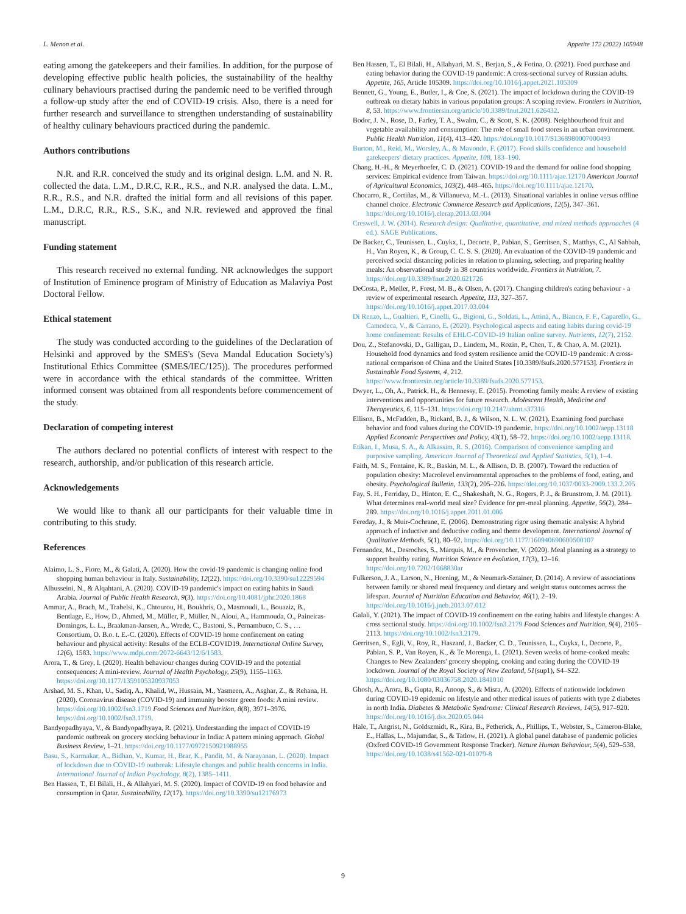L. Menon et al. Appetite 172 (2022) 105948
eating among the gatekeepers and their families. In addition, for the purpose of developing effective public health policies, the sustainability of the healthy culinary behaviours practised during the pandemic need to be verified through a follow-up study after the end of COVID-19 crisis. Also, there is a need for further research and surveillance to strengthen understanding of sustainability of healthy culinary behaviours practiced during the pandemic.
Authors contributions
N.R. and R.R. conceived the study and its original design. L.M. and N. R. collected the data. L.M., D.R.C, R.R., R.S., and N.R. analysed the data. L.M., R.R., R.S., and N.R. drafted the initial form and all revisions of this paper. L.M., D.R.C, R.R., R.S., S.K., and N.R. reviewed and approved the final manuscript.
Funding statement
This research received no external funding. NR acknowledges the support of Institution of Eminence program of Ministry of Education as Malaviya Post Doctoral Fellow.
Ethical statement
The study was conducted according to the guidelines of the Declaration of Helsinki and approved by the SMES's (Seva Mandal Education Society's) Institutional Ethics Committee (SMES/IEC/125)). The procedures performed were in accordance with the ethical standards of the committee. Written informed consent was obtained from all respondents before commencement of the study.
Declaration of competing interest
The authors declared no potential conflicts of interest with respect to the research, authorship, and/or publication of this research article.
Acknowledgements
We would like to thank all our participants for their valuable time in contributing to this study.
References
Alaimo, L. S., Fiore, M., & Galati, A. (2020). How the covid-19 pandemic is changing online food shopping human behaviour in Italy. Sustainability, 12(22). https://doi.org/10.3390/su12229594
Alhusseini, N., & Alqahtani, A. (2020). COVID-19 pandemic's impact on eating habits in Saudi Arabia. Journal of Public Health Research, 9(3). https://doi.org/10.4081/jphr.2020.1868
Ammar, A., Brach, M., Trabelsi, K., Chtourou, H., Boukhris, O., Masmoudi, L., Bouaziz, B., Bentlage, E., How, D., Ahmed, M., Müller, P., Müller, N., Aloui, A., Hammouda, O., Paineiras-Domingos, L. L., Braakman-Jansen, A., Wrede, C., Bastoni, S., Pernambuco, C. S., … Consortium, O. B.o. t. E.-C. (2020). Effects of COVID-19 home confinement on eating behaviour and physical activity: Results of the ECLB-COVID19. International Online Survey, 12(6), 1583. https://www.mdpi.com/2072-6643/12/6/1583.
Arora, T., & Grey, I. (2020). Health behaviour changes during COVID-19 and the potential consequences: A mini-review. Journal of Health Psychology, 25(9), 1155–1163. https://doi.org/10.1177/1359105320937053
Arshad, M. S., Khan, U., Sadiq, A., Khalid, W., Hussain, M., Yasmeen, A., Asghar, Z., & Rehana, H. (2020). Coronavirus disease (COVID-19) and immunity booster green foods: A mini review. https://doi.org/10.1002/fsn3.1719 Food Sciences and Nutrition, 8(8), 3971–3976. https://doi.org/10.1002/fsn3.1719.
Bandyopadhyaya, V., & Bandyopadhyaya, R. (2021). Understanding the impact of COVID-19 pandemic outbreak on grocery stocking behaviour in India: A pattern mining approach. Global Business Review, 1–21. https://doi.org/10.1177/0972150921988955
Basu, S., Karmakar, A., Bidhan, V., Kumar, H., Brar, K., Pandit, M., & Narayanan, L. (2020). Impact of lockdown due to COVID-19 outbreak: Lifestyle changes and public health concerns in India. International Journal of Indian Psychology, 8(2), 1385–1411.
Ben Hassen, T., El Bilali, H., & Allahyari, M. S. (2020). Impact of COVID-19 on food behavior and consumption in Qatar. Sustainability, 12(17). https://doi.org/10.3390/su12176973
Ben Hassen, T., El Bilali, H., Allahyari, M. S., Berjan, S., & Fotina, O. (2021). Food purchase and eating behavior during the COVID-19 pandemic: A cross-sectional survey of Russian adults. Appetite, 165, Article 105309. https://doi.org/10.1016/j.appet.2021.105309
Bennett, G., Young, E., Butler, I., & Coe, S. (2021). The impact of lockdown during the COVID-19 outbreak on dietary habits in various population groups: A scoping review. Frontiers in Nutrition, 8, 53. https://www.frontiersin.org/article/10.3389/fnut.2021.626432.
Bodor, J. N., Rose, D., Farley, T. A., Swalm, C., & Scott, S. K. (2008). Neighbourhood fruit and vegetable availability and consumption: The role of small food stores in an urban environment. Public Health Nutrition, 11(4), 413–420. https://doi.org/10.1017/S1368980007000493
Burton, M., Reid, M., Worsley, A., & Mavondo, F. (2017). Food skills confidence and household gatekeepers' dietary practices. Appetite, 108, 183–190.
Chang, H.-H., & Meyerhoefer, C. D. (2021). COVID-19 and the demand for online food shopping services: Empirical evidence from Taiwan. https://doi.org/10.1111/ajae.12170 American Journal of Agricultural Economics, 103(2), 448–465. https://doi.org/10.1111/ajae.12170.
Chocarro, R., Cortiñas, M., & Villanueva, M.-L. (2013). Situational variables in online versus offline channel choice. Electronic Commerce Research and Applications, 12(5), 347–361. https://doi.org/10.1016/j.elerap.2013.03.004
Creswell, J. W. (2014). Research design: Qualitative, quantitative, and mixed methods approaches (4 ed.). SAGE Publications.
De Backer, C., Teunissen, L., Cuykx, I., Decorte, P., Pabian, S., Gerritsen, S., Matthys, C., Al Sabbah, H., Van Royen, K., & Group, C. C. S. S. (2020). An evaluation of the COVID-19 pandemic and perceived social distancing policies in relation to planning, selecting, and preparing healthy meals: An observational study in 38 countries worldwide. Frontiers in Nutrition, 7. https://doi.org/10.3389/fnut.2020.621726
DeCosta, P., Møller, P., Frøst, M. B., & Olsen, A. (2017). Changing children's eating behaviour - a review of experimental research. Appetite, 113, 327–357. https://doi.org/10.1016/j.appet.2017.03.004
Di Renzo, L., Gualtieri, P., Cinelli, G., Bigioni, G., Soldati, L., Attinà, A., Bianco, F. F., Caparello, G., Camodeca, V., & Carrano, E. (2020). Psychological aspects and eating habits during covid-19 home confinement: Results of EHLC-COVID-19 Italian online survey. Nutrients, 12(7), 2152.
Dou, Z., Stefanovski, D., Galligan, D., Lindem, M., Rozin, P., Chen, T., & Chao, A. M. (2021). Household food dynamics and food system resilience amid the COVID-19 pandemic: A cross-national comparison of China and the United States [10.3389/fsufs.2020.577153]. Frontiers in Sustainable Food Systems, 4, 212. https://www.frontiersin.org/article/10.3389/fsufs.2020.577153.
Dwyer, L., Oh, A., Patrick, H., & Hennessy, E. (2015). Promoting family meals: A review of existing interventions and opportunities for future research. Adolescent Health, Medicine and Therapeutics, 6, 115–131. https://doi.org/10.2147/ahmt.s37316
Ellison, B., McFadden, B., Rickard, B. J., & Wilson, N. L. W. (2021). Examining food purchase behavior and food values during the COVID-19 pandemic. https://doi.org/10.1002/aepp.13118 Applied Economic Perspectives and Policy, 43(1), 58–72. https://doi.org/10.1002/aepp.13118.
Etikan, I., Musa, S. A., & Alkassim, R. S. (2016). Comparison of convenience sampling and purposive sampling. American Journal of Theoretical and Applied Statistics, 5(1), 1–4.
Faith, M. S., Fontaine, K. R., Baskin, M. L., & Allison, D. B. (2007). Toward the reduction of population obesity: Macrolevel environmental approaches to the problems of food, eating, and obesity. Psychological Bulletin, 133(2), 205–226. https://doi.org/10.1037/0033-2909.133.2.205
Fay, S. H., Ferriday, D., Hinton, E. C., Shakeshaft, N. G., Rogers, P. J., & Brunstrom, J. M. (2011). What determines real-world meal size? Evidence for pre-meal planning. Appetite, 56(2), 284–289. https://doi.org/10.1016/j.appet.2011.01.006
Fereday, J., & Muir-Cochrane, E. (2006). Demonstrating rigor using thematic analysis: A hybrid approach of inductive and deductive coding and theme development. International Journal of Qualitative Methods, 5(1), 80–92. https://doi.org/10.1177/160940690600500107
Fernandez, M., Desroches, S., Marquis, M., & Provencher, V. (2020). Meal planning as a strategy to support healthy eating. Nutrition Science en évolution, 17(3), 12–16. https://doi.org/10.7202/1068830ar
Fulkerson, J. A., Larson, N., Horning, M., & Neumark-Sztainer, D. (2014). A review of associations between family or shared meal frequency and dietary and weight status outcomes across the lifespan. Journal of Nutrition Education and Behavior, 46(1), 2–19. https://doi.org/10.1016/j.jneb.2013.07.012
Galali, Y. (2021). The impact of COVID-19 confinement on the eating habits and lifestyle changes: A cross sectional study. https://doi.org/10.1002/fsn3.2179 Food Sciences and Nutrition, 9(4), 2105–2113. https://doi.org/10.1002/fsn3.2179.
Gerritsen, S., Egli, V., Roy, R., Haszard, J., Backer, C. D., Teunissen, L., Cuykx, I., Decorte, P., Pabian, S. P., Van Royen, K., & Te Morenga, L. (2021). Seven weeks of home-cooked meals: Changes to New Zealanders' grocery shopping, cooking and eating during the COVID-19 lockdown. Journal of the Royal Society of New Zealand, 51(sup1), S4–S22. https://doi.org/10.1080/03036758.2020.1841010
Ghosh, A., Arora, B., Gupta, R., Anoop, S., & Misra, A. (2020). Effects of nationwide lockdown during COVID-19 epidemic on lifestyle and other medical issues of patients with type 2 diabetes in north India. Diabetes & Metabolic Syndrome: Clinical Research Reviews, 14(5), 917–920. https://doi.org/10.1016/j.dsx.2020.05.044
Hale, T., Angrist, N., Goldszmidt, R., Kira, B., Petherick, A., Phillips, T., Webster, S., Cameron-Blake, E., Hallas, L., Majumdar, S., & Tatlow, H. (2021). A global panel database of pandemic policies (Oxford COVID-19 Government Response Tracker). Nature Human Behaviour, 5(4), 529–538. https://doi.org/10.1038/s41562-021-01079-8
9